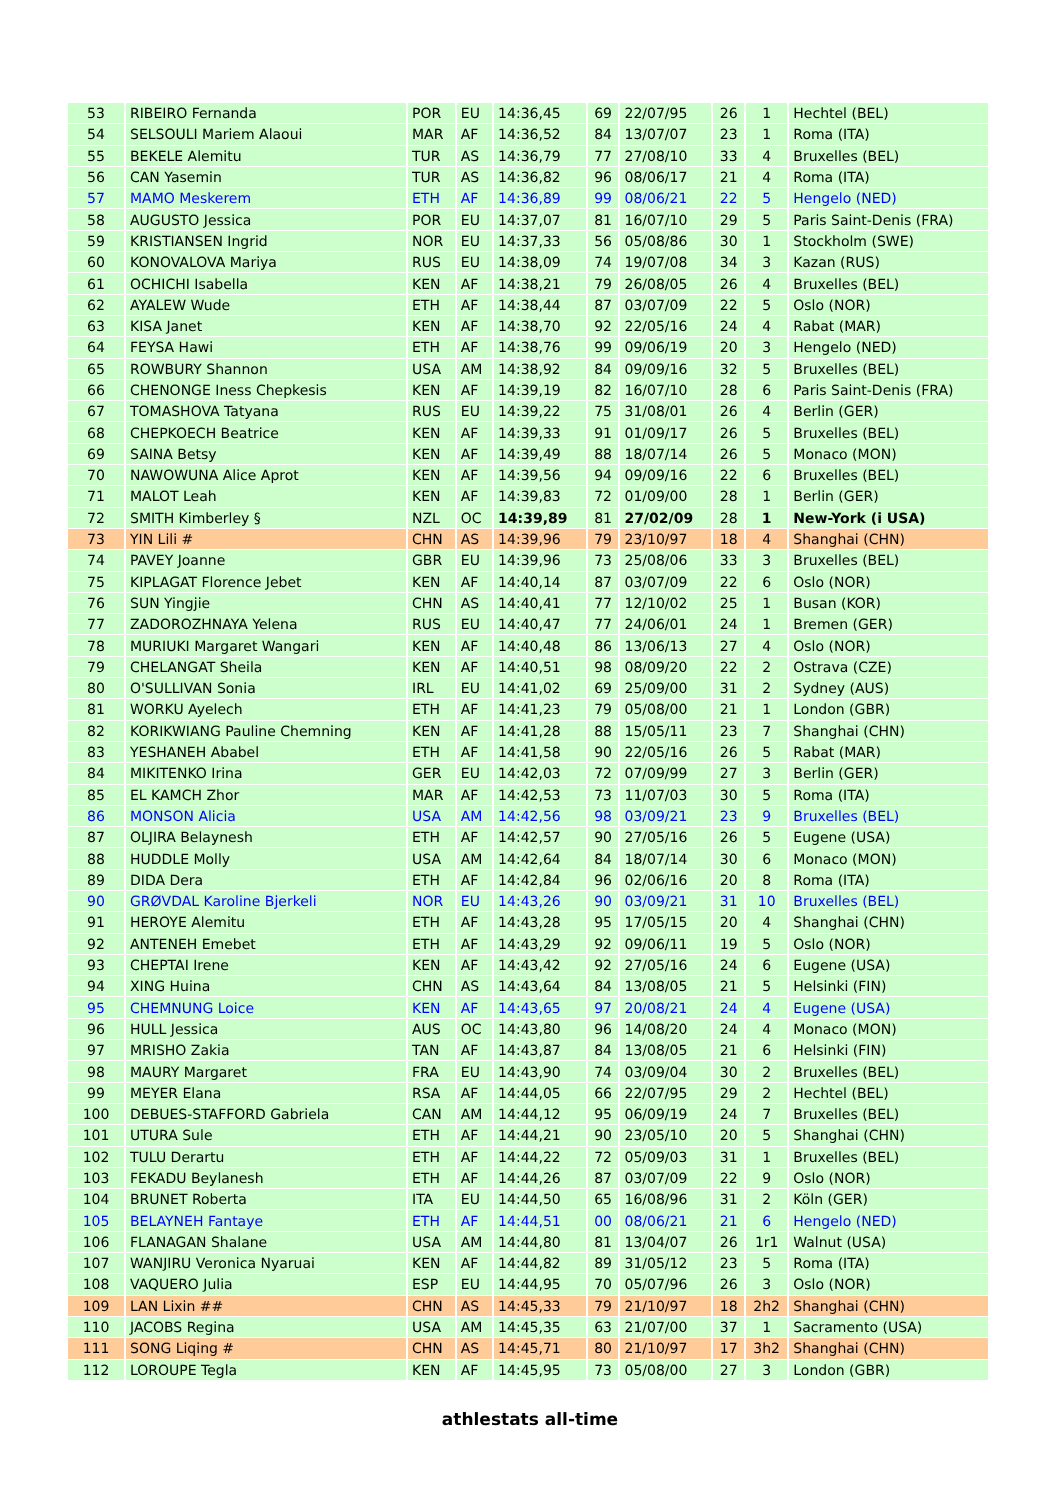| 53 | RIBEIRO Fernanda | POR | EU | 14:36,45 | 69 | 22/07/95 | 26 | 1 | Hechtel (BEL) |
| 54 | SELSOULI Mariem Alaoui | MAR | AF | 14:36,52 | 84 | 13/07/07 | 23 | 1 | Roma (ITA) |
| 55 | BEKELE Alemitu | TUR | AS | 14:36,79 | 77 | 27/08/10 | 33 | 4 | Bruxelles (BEL) |
| 56 | CAN Yasemin | TUR | AS | 14:36,82 | 96 | 08/06/17 | 21 | 4 | Roma (ITA) |
| 57 | MAMO Meskerem | ETH | AF | 14:36,89 | 99 | 08/06/21 | 22 | 5 | Hengelo (NED) |
| 58 | AUGUSTO Jessica | POR | EU | 14:37,07 | 81 | 16/07/10 | 29 | 5 | Paris Saint-Denis (FRA) |
| 59 | KRISTIANSEN Ingrid | NOR | EU | 14:37,33 | 56 | 05/08/86 | 30 | 1 | Stockholm (SWE) |
| 60 | KONOVALOVA Mariya | RUS | EU | 14:38,09 | 74 | 19/07/08 | 34 | 3 | Kazan (RUS) |
| 61 | OCHICHI Isabella | KEN | AF | 14:38,21 | 79 | 26/08/05 | 26 | 4 | Bruxelles (BEL) |
| 62 | AYALEW Wude | ETH | AF | 14:38,44 | 87 | 03/07/09 | 22 | 5 | Oslo (NOR) |
| 63 | KISA Janet | KEN | AF | 14:38,70 | 92 | 22/05/16 | 24 | 4 | Rabat (MAR) |
| 64 | FEYSA Hawi | ETH | AF | 14:38,76 | 99 | 09/06/19 | 20 | 3 | Hengelo (NED) |
| 65 | ROWBURY Shannon | USA | AM | 14:38,92 | 84 | 09/09/16 | 32 | 5 | Bruxelles (BEL) |
| 66 | CHENONGE Iness Chepkesis | KEN | AF | 14:39,19 | 82 | 16/07/10 | 28 | 6 | Paris Saint-Denis (FRA) |
| 67 | TOMASHOVA Tatyana | RUS | EU | 14:39,22 | 75 | 31/08/01 | 26 | 4 | Berlin (GER) |
| 68 | CHEPKOECH Beatrice | KEN | AF | 14:39,33 | 91 | 01/09/17 | 26 | 5 | Bruxelles (BEL) |
| 69 | SAINA Betsy | KEN | AF | 14:39,49 | 88 | 18/07/14 | 26 | 5 | Monaco (MON) |
| 70 | NAWOWUNA Alice Aprot | KEN | AF | 14:39,56 | 94 | 09/09/16 | 22 | 6 | Bruxelles (BEL) |
| 71 | MALOT Leah | KEN | AF | 14:39,83 | 72 | 01/09/00 | 28 | 1 | Berlin (GER) |
| 72 | SMITH Kimberley § | NZL | OC | 14:39,89 | 81 | 27/02/09 | 28 | 1 | New-York (i USA) |
| 73 | YIN Lili # | CHN | AS | 14:39,96 | 79 | 23/10/97 | 18 | 4 | Shanghai (CHN) |
| 74 | PAVEY Joanne | GBR | EU | 14:39,96 | 73 | 25/08/06 | 33 | 3 | Bruxelles (BEL) |
| 75 | KIPLAGAT Florence Jebet | KEN | AF | 14:40,14 | 87 | 03/07/09 | 22 | 6 | Oslo (NOR) |
| 76 | SUN Yingjie | CHN | AS | 14:40,41 | 77 | 12/10/02 | 25 | 1 | Busan (KOR) |
| 77 | ZADOROZHNAYA Yelena | RUS | EU | 14:40,47 | 77 | 24/06/01 | 24 | 1 | Bremen (GER) |
| 78 | MURIUKI Margaret Wangari | KEN | AF | 14:40,48 | 86 | 13/06/13 | 27 | 4 | Oslo (NOR) |
| 79 | CHELANGAT Sheila | KEN | AF | 14:40,51 | 98 | 08/09/20 | 22 | 2 | Ostrava (CZE) |
| 80 | O'SULLIVAN Sonia | IRL | EU | 14:41,02 | 69 | 25/09/00 | 31 | 2 | Sydney (AUS) |
| 81 | WORKU Ayelech | ETH | AF | 14:41,23 | 79 | 05/08/00 | 21 | 1 | London (GBR) |
| 82 | KORIKWIANG Pauline Chemning | KEN | AF | 14:41,28 | 88 | 15/05/11 | 23 | 7 | Shanghai (CHN) |
| 83 | YESHANEH Ababel | ETH | AF | 14:41,58 | 90 | 22/05/16 | 26 | 5 | Rabat (MAR) |
| 84 | MIKITENKO Irina | GER | EU | 14:42,03 | 72 | 07/09/99 | 27 | 3 | Berlin (GER) |
| 85 | EL KAMCH Zhor | MAR | AF | 14:42,53 | 73 | 11/07/03 | 30 | 5 | Roma (ITA) |
| 86 | MONSON Alicia | USA | AM | 14:42,56 | 98 | 03/09/21 | 23 | 9 | Bruxelles (BEL) |
| 87 | OLJIRA Belaynesh | ETH | AF | 14:42,57 | 90 | 27/05/16 | 26 | 5 | Eugene (USA) |
| 88 | HUDDLE Molly | USA | AM | 14:42,64 | 84 | 18/07/14 | 30 | 6 | Monaco (MON) |
| 89 | DIDA Dera | ETH | AF | 14:42,84 | 96 | 02/06/16 | 20 | 8 | Roma (ITA) |
| 90 | GRØVDAL Karoline Bjerkeli | NOR | EU | 14:43,26 | 90 | 03/09/21 | 31 | 10 | Bruxelles (BEL) |
| 91 | HEROYE Alemitu | ETH | AF | 14:43,28 | 95 | 17/05/15 | 20 | 4 | Shanghai (CHN) |
| 92 | ANTENEH Emebet | ETH | AF | 14:43,29 | 92 | 09/06/11 | 19 | 5 | Oslo (NOR) |
| 93 | CHEPTAI Irene | KEN | AF | 14:43,42 | 92 | 27/05/16 | 24 | 6 | Eugene (USA) |
| 94 | XING Huina | CHN | AS | 14:43,64 | 84 | 13/08/05 | 21 | 5 | Helsinki (FIN) |
| 95 | CHEMNUNG Loice | KEN | AF | 14:43,65 | 97 | 20/08/21 | 24 | 4 | Eugene (USA) |
| 96 | HULL Jessica | AUS | OC | 14:43,80 | 96 | 14/08/20 | 24 | 4 | Monaco (MON) |
| 97 | MRISHO Zakia | TAN | AF | 14:43,87 | 84 | 13/08/05 | 21 | 6 | Helsinki (FIN) |
| 98 | MAURY Margaret | FRA | EU | 14:43,90 | 74 | 03/09/04 | 30 | 2 | Bruxelles (BEL) |
| 99 | MEYER Elana | RSA | AF | 14:44,05 | 66 | 22/07/95 | 29 | 2 | Hechtel (BEL) |
| 100 | DEBUES-STAFFORD Gabriela | CAN | AM | 14:44,12 | 95 | 06/09/19 | 24 | 7 | Bruxelles (BEL) |
| 101 | UTURA Sule | ETH | AF | 14:44,21 | 90 | 23/05/10 | 20 | 5 | Shanghai (CHN) |
| 102 | TULU Derartu | ETH | AF | 14:44,22 | 72 | 05/09/03 | 31 | 1 | Bruxelles (BEL) |
| 103 | FEKADU Beylanesh | ETH | AF | 14:44,26 | 87 | 03/07/09 | 22 | 9 | Oslo (NOR) |
| 104 | BRUNET Roberta | ITA | EU | 14:44,50 | 65 | 16/08/96 | 31 | 2 | Köln (GER) |
| 105 | BELAYNEH Fantaye | ETH | AF | 14:44,51 | 00 | 08/06/21 | 21 | 6 | Hengelo (NED) |
| 106 | FLANAGAN Shalane | USA | AM | 14:44,80 | 81 | 13/04/07 | 26 | 1r1 | Walnut (USA) |
| 107 | WANJIRU Veronica Nyaruai | KEN | AF | 14:44,82 | 89 | 31/05/12 | 23 | 5 | Roma (ITA) |
| 108 | VAQUERO Julia | ESP | EU | 14:44,95 | 70 | 05/07/96 | 26 | 3 | Oslo (NOR) |
| 109 | LAN Lixin ## | CHN | AS | 14:45,33 | 79 | 21/10/97 | 18 | 2h2 | Shanghai (CHN) |
| 110 | JACOBS Regina | USA | AM | 14:45,35 | 63 | 21/07/00 | 37 | 1 | Sacramento (USA) |
| 111 | SONG Liqing # | CHN | AS | 14:45,71 | 80 | 21/10/97 | 17 | 3h2 | Shanghai (CHN) |
| 112 | LOROUPE Tegla | KEN | AF | 14:45,95 | 73 | 05/08/00 | 27 | 3 | London (GBR) |
athlestats all-time